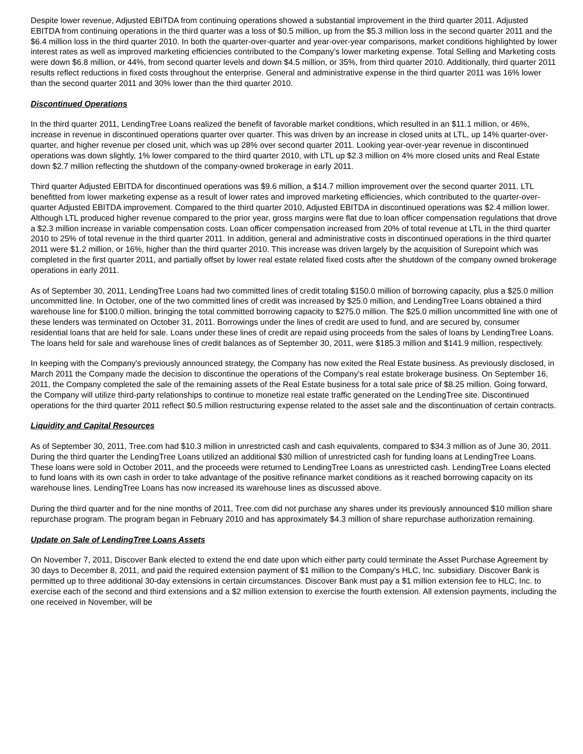Despite lower revenue, Adjusted EBITDA from continuing operations showed a substantial improvement in the third quarter 2011. Adjusted EBITDA from continuing operations in the third quarter was a loss of $0.5 million, up from the $5.3 million loss in the second quarter 2011 and the $6.4 million loss in the third quarter 2010. In both the quarter-over-quarter and year-over-year comparisons, market conditions highlighted by lower interest rates as well as improved marketing efficiencies contributed to the Company's lower marketing expense. Total Selling and Marketing costs were down $6.8 million, or 44%, from second quarter levels and down $4.5 million, or 35%, from third quarter 2010. Additionally, third quarter 2011 results reflect reductions in fixed costs throughout the enterprise. General and administrative expense in the third quarter 2011 was 16% lower than the second quarter 2011 and 30% lower than the third quarter 2010.
Discontinued Operations
In the third quarter 2011, LendingTree Loans realized the benefit of favorable market conditions, which resulted in an $11.1 million, or 46%, increase in revenue in discontinued operations quarter over quarter. This was driven by an increase in closed units at LTL, up 14% quarter-over-quarter, and higher revenue per closed unit, which was up 28% over second quarter 2011. Looking year-over-year revenue in discontinued operations was down slightly, 1% lower compared to the third quarter 2010, with LTL up $2.3 million on 4% more closed units and Real Estate down $2.7 million reflecting the shutdown of the company-owned brokerage in early 2011.
Third quarter Adjusted EBITDA for discontinued operations was $9.6 million, a $14.7 million improvement over the second quarter 2011. LTL benefitted from lower marketing expense as a result of lower rates and improved marketing efficiencies, which contributed to the quarter-over-quarter Adjusted EBITDA improvement. Compared to the third quarter 2010, Adjusted EBITDA in discontinued operations was $2.4 million lower. Although LTL produced higher revenue compared to the prior year, gross margins were flat due to loan officer compensation regulations that drove a $2.3 million increase in variable compensation costs. Loan officer compensation increased from 20% of total revenue at LTL in the third quarter 2010 to 25% of total revenue in the third quarter 2011. In addition, general and administrative costs in discontinued operations in the third quarter 2011 were $1.2 million, or 16%, higher than the third quarter 2010. This increase was driven largely by the acquisition of Surepoint which was completed in the first quarter 2011, and partially offset by lower real estate related fixed costs after the shutdown of the company owned brokerage operations in early 2011.
As of September 30, 2011, LendingTree Loans had two committed lines of credit totaling $150.0 million of borrowing capacity, plus a $25.0 million uncommitted line. In October, one of the two committed lines of credit was increased by $25.0 million, and LendingTree Loans obtained a third warehouse line for $100.0 million, bringing the total committed borrowing capacity to $275.0 million. The $25.0 million uncommitted line with one of these lenders was terminated on October 31, 2011. Borrowings under the lines of credit are used to fund, and are secured by, consumer residential loans that are held for sale. Loans under these lines of credit are repaid using proceeds from the sales of loans by LendingTree Loans. The loans held for sale and warehouse lines of credit balances as of September 30, 2011, were $185.3 million and $141.9 million, respectively.
In keeping with the Company's previously announced strategy, the Company has now exited the Real Estate business. As previously disclosed, in March 2011 the Company made the decision to discontinue the operations of the Company's real estate brokerage business. On September 16, 2011, the Company completed the sale of the remaining assets of the Real Estate business for a total sale price of $8.25 million. Going forward, the Company will utilize third-party relationships to continue to monetize real estate traffic generated on the LendingTree site. Discontinued operations for the third quarter 2011 reflect $0.5 million restructuring expense related to the asset sale and the discontinuation of certain contracts.
Liquidity and Capital Resources
As of September 30, 2011, Tree.com had $10.3 million in unrestricted cash and cash equivalents, compared to $34.3 million as of June 30, 2011. During the third quarter the LendingTree Loans utilized an additional $30 million of unrestricted cash for funding loans at LendingTree Loans. These loans were sold in October 2011, and the proceeds were returned to LendingTree Loans as unrestricted cash. LendingTree Loans elected to fund loans with its own cash in order to take advantage of the positive refinance market conditions as it reached borrowing capacity on its warehouse lines. LendingTree Loans has now increased its warehouse lines as discussed above.
During the third quarter and for the nine months of 2011, Tree.com did not purchase any shares under its previously announced $10 million share repurchase program. The program began in February 2010 and has approximately $4.3 million of share repurchase authorization remaining.
Update on Sale of LendingTree Loans Assets
On November 7, 2011, Discover Bank elected to extend the end date upon which either party could terminate the Asset Purchase Agreement by 30 days to December 8, 2011, and paid the required extension payment of $1 million to the Company's HLC, Inc. subsidiary. Discover Bank is permitted up to three additional 30-day extensions in certain circumstances. Discover Bank must pay a $1 million extension fee to HLC, Inc. to exercise each of the second and third extensions and a $2 million extension to exercise the fourth extension. All extension payments, including the one received in November, will be